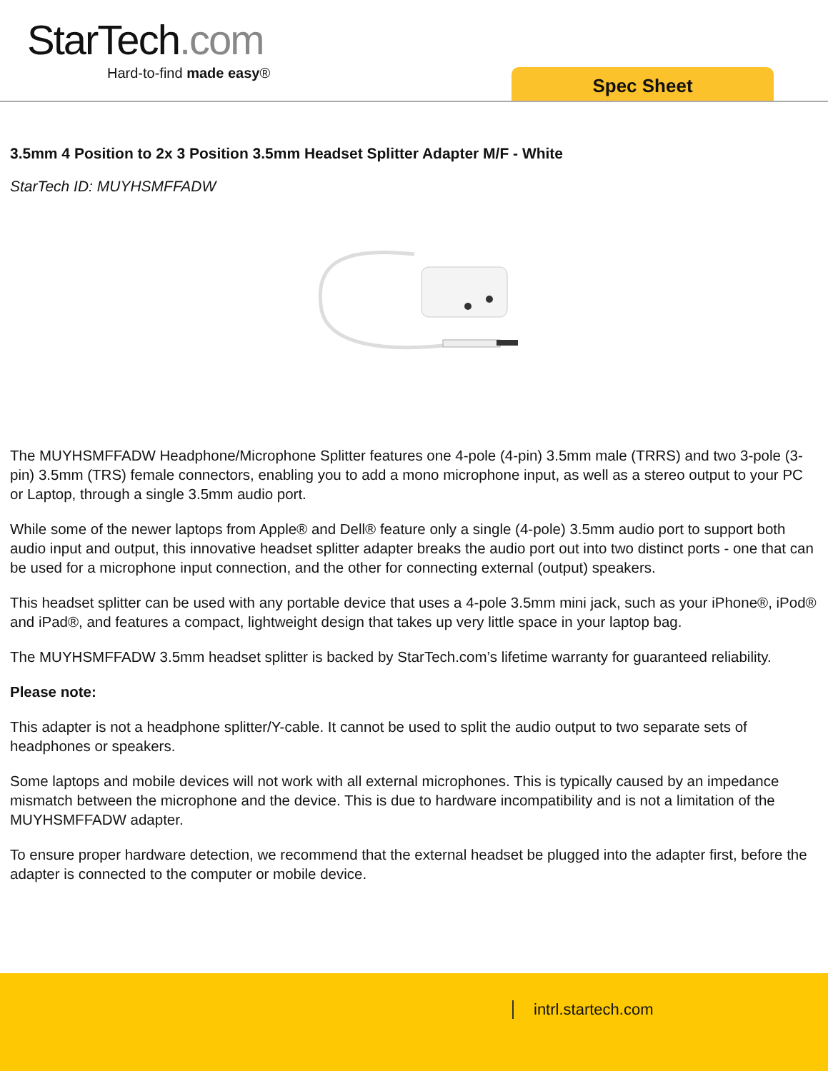StarTech.com
Hard-to-find made easy®
Spec Sheet
3.5mm 4 Position to 2x 3 Position 3.5mm Headset Splitter Adapter M/F - White
StarTech ID: MUYHSMFFADW
The MUYHSMFFADW Headphone/Microphone Splitter features one 4-pole (4-pin) 3.5mm male (TRRS) and two 3-pole (3-pin) 3.5mm (TRS) female connectors, enabling you to add a mono microphone input, as well as a stereo output to your PC or Laptop, through a single 3.5mm audio port.
While some of the newer laptops from Apple® and Dell® feature only a single (4-pole) 3.5mm audio port to support both audio input and output, this innovative headset splitter adapter breaks the audio port out into two distinct ports - one that can be used for a microphone input connection, and the other for connecting external (output) speakers.
This headset splitter can be used with any portable device that uses a 4-pole 3.5mm mini jack, such as your iPhone®, iPod® and iPad®, and features a compact, lightweight design that takes up very little space in your laptop bag.
The MUYHSMFFADW 3.5mm headset splitter is backed by StarTech.com’s lifetime warranty for guaranteed reliability.
Please note:
This adapter is not a headphone splitter/Y-cable. It cannot be used to split the audio output to two separate sets of headphones or speakers.
Some laptops and mobile devices will not work with all external microphones. This is typically caused by an impedance mismatch between the microphone and the device. This is due to hardware incompatibility and is not a limitation of the MUYHSMFFADW adapter.
To ensure proper hardware detection, we recommend that the external headset be plugged into the adapter first, before the adapter is connected to the computer or mobile device.
intrl.startech.com